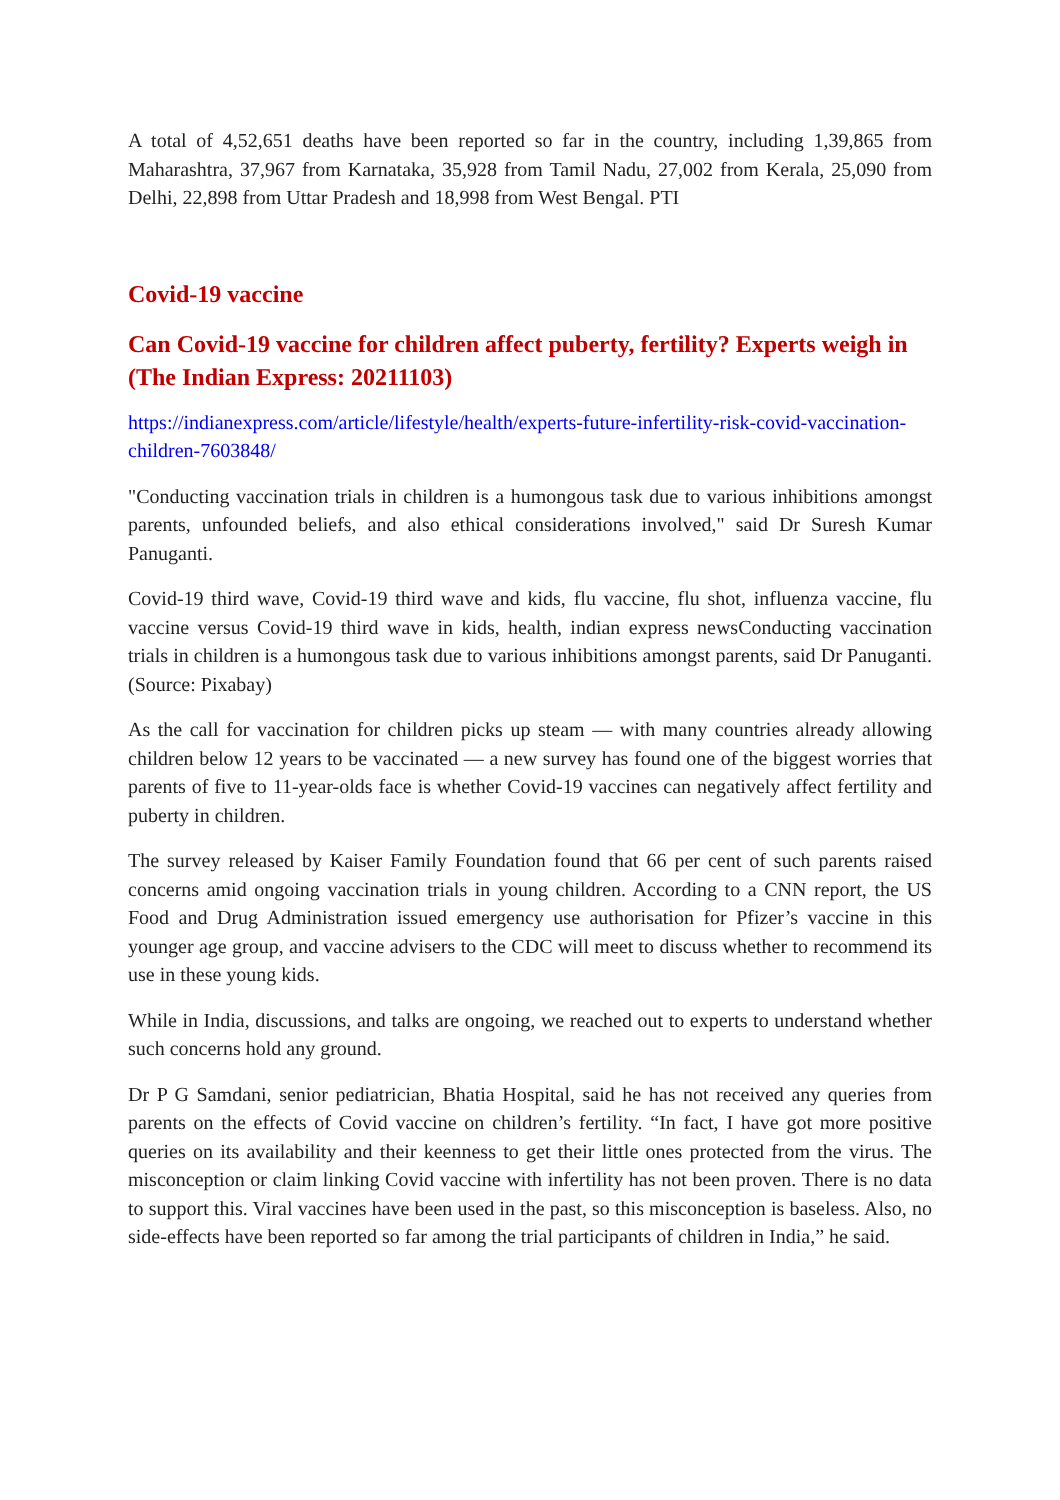A total of 4,52,651 deaths have been reported so far in the country, including 1,39,865 from Maharashtra, 37,967 from Karnataka, 35,928 from Tamil Nadu, 27,002 from Kerala, 25,090 from Delhi, 22,898 from Uttar Pradesh and 18,998 from West Bengal. PTI
Covid-19 vaccine
Can Covid-19 vaccine for children affect puberty, fertility? Experts weigh in (The Indian Express: 20211103)
https://indianexpress.com/article/lifestyle/health/experts-future-infertility-risk-covid-vaccination-children-7603848/
"Conducting vaccination trials in children is a humongous task due to various inhibitions amongst parents, unfounded beliefs, and also ethical considerations involved," said Dr Suresh Kumar Panuganti.
Covid-19 third wave, Covid-19 third wave and kids, flu vaccine, flu shot, influenza vaccine, flu vaccine versus Covid-19 third wave in kids, health, indian express newsConducting vaccination trials in children is a humongous task due to various inhibitions amongst parents, said Dr Panuganti. (Source: Pixabay)
As the call for vaccination for children picks up steam — with many countries already allowing children below 12 years to be vaccinated — a new survey has found one of the biggest worries that parents of five to 11-year-olds face is whether Covid-19 vaccines can negatively affect fertility and puberty in children.
The survey released by Kaiser Family Foundation found that 66 per cent of such parents raised concerns amid ongoing vaccination trials in young children. According to a CNN report, the US Food and Drug Administration issued emergency use authorisation for Pfizer’s vaccine in this younger age group, and vaccine advisers to the CDC will meet to discuss whether to recommend its use in these young kids.
While in India, discussions, and talks are ongoing, we reached out to experts to understand whether such concerns hold any ground.
Dr P G Samdani, senior pediatrician, Bhatia Hospital, said he has not received any queries from parents on the effects of Covid vaccine on children’s fertility. “In fact, I have got more positive queries on its availability and their keenness to get their little ones protected from the virus. The misconception or claim linking Covid vaccine with infertility has not been proven. There is no data to support this. Viral vaccines have been used in the past, so this misconception is baseless. Also, no side-effects have been reported so far among the trial participants of children in India,” he said.